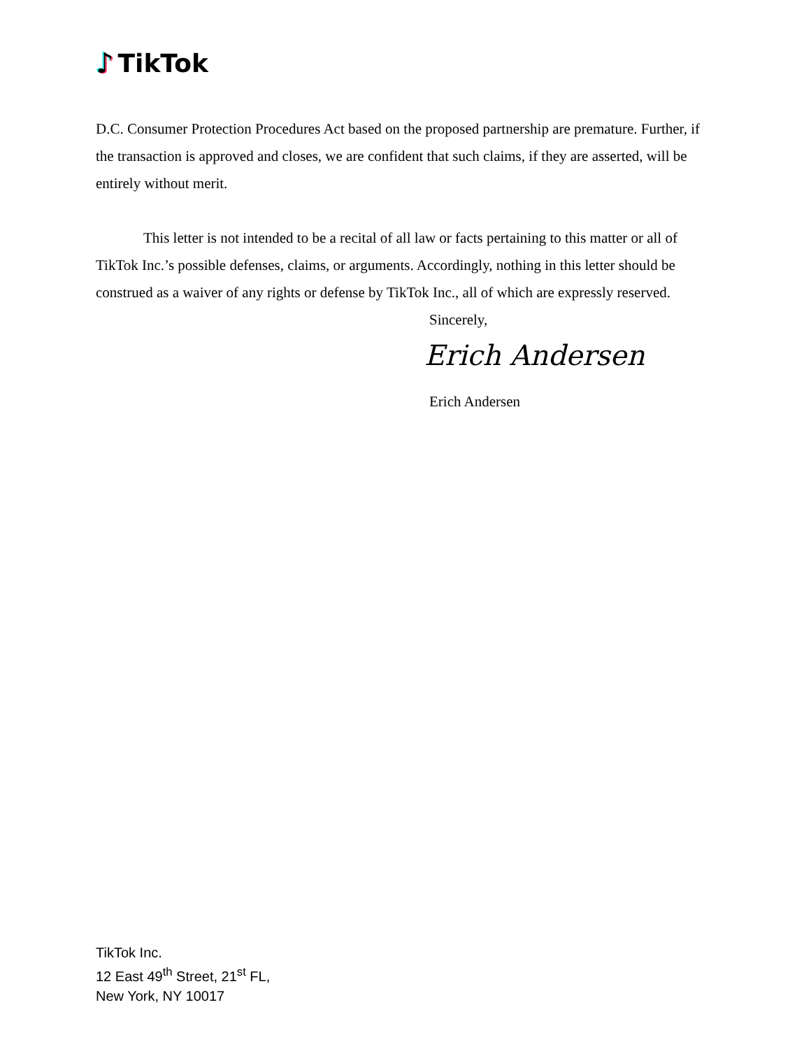♪ TikTok
D.C. Consumer Protection Procedures Act based on the proposed partnership are premature. Further, if the transaction is approved and closes, we are confident that such claims, if they are asserted, will be entirely without merit.
This letter is not intended to be a recital of all law or facts pertaining to this matter or all of TikTok Inc.’s possible defenses, claims, or arguments. Accordingly, nothing in this letter should be construed as a waiver of any rights or defense by TikTok Inc., all of which are expressly reserved.
Sincerely,
Erich Andersen
Erich Andersen
TikTok Inc.
12 East 49<sup>th</sup> Street, 21<sup>st</sup> FL,
New York, NY 10017